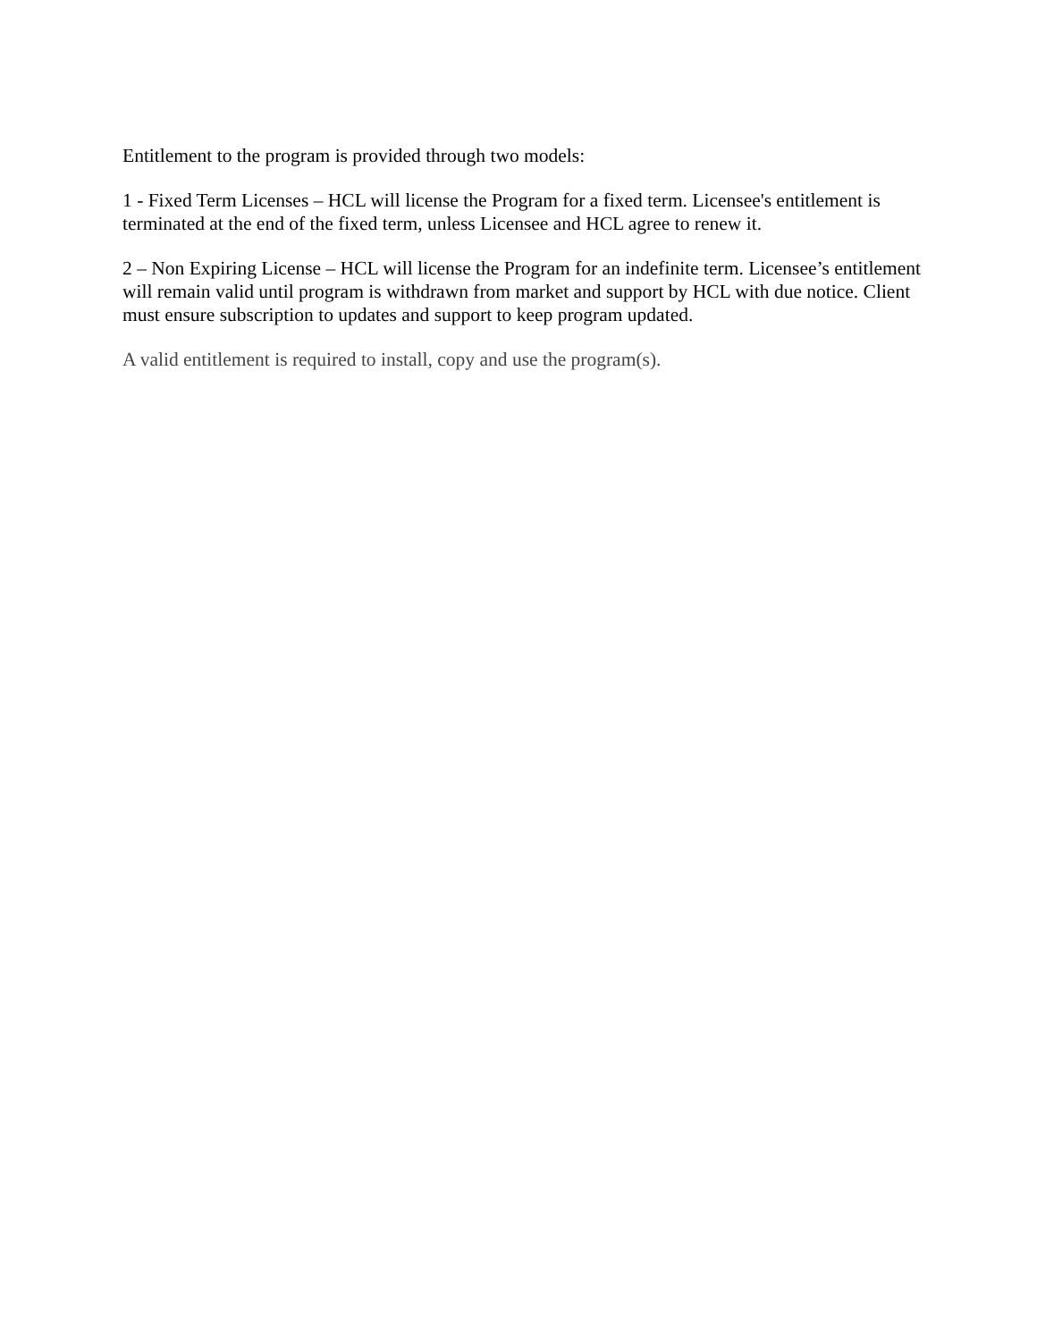Entitlement to the program is provided through two models:
1 - Fixed Term Licenses – HCL will license the Program for a fixed term. Licensee's entitlement is terminated at the end of the fixed term, unless Licensee and HCL agree to renew it.
2 – Non Expiring License – HCL will license the Program for an indefinite term. Licensee’s entitlement will remain valid until program is withdrawn from market and support by HCL with due notice. Client must ensure subscription to updates and support to keep program updated.
A valid entitlement is required to install, copy and use the program(s).